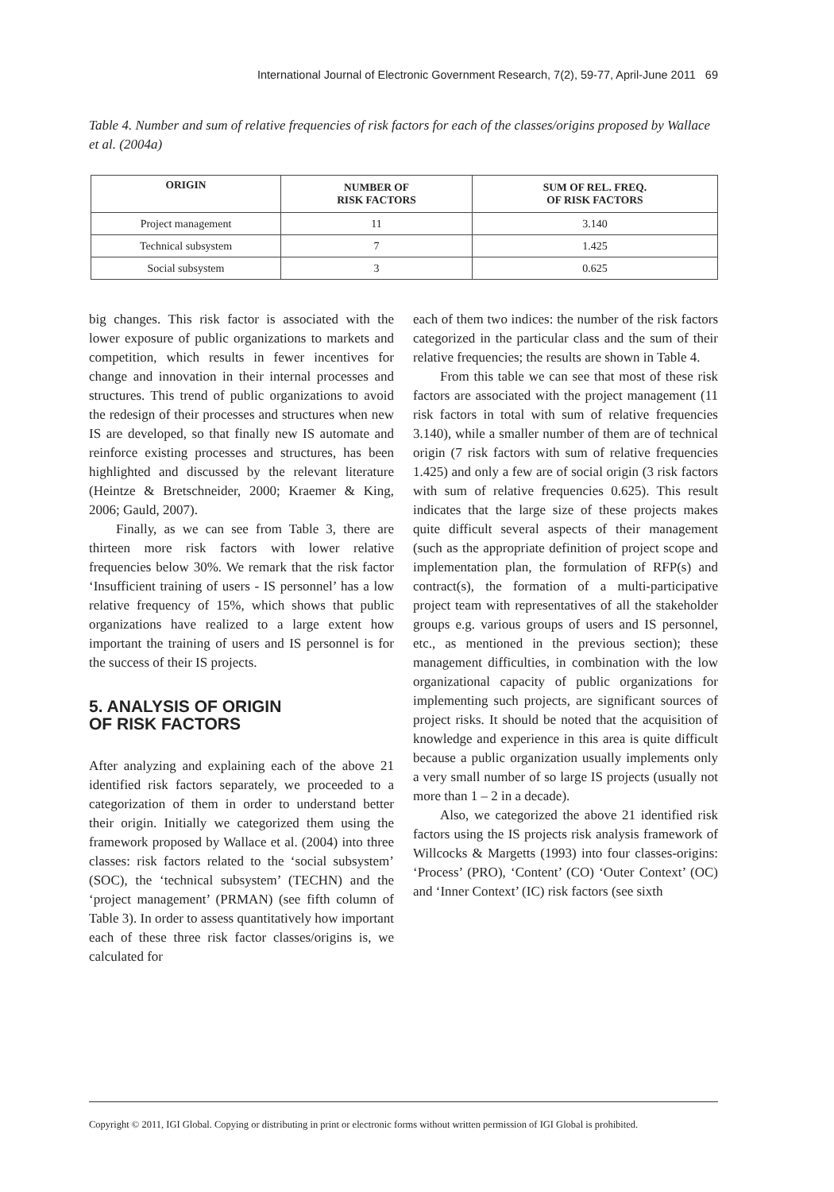International Journal of Electronic Government Research, 7(2), 59-77, April-June 2011 69
Table 4. Number and sum of relative frequencies of risk factors for each of the classes/origins proposed by Wallace et al. (2004a)
| ORIGIN | NUMBER OF RISK FACTORS | SUM OF REL. FREQ. OF RISK FACTORS |
| --- | --- | --- |
| Project management | 11 | 3.140 |
| Technical subsystem | 7 | 1.425 |
| Social subsystem | 3 | 0.625 |
big changes. This risk factor is associated with the lower exposure of public organizations to markets and competition, which results in fewer incentives for change and innovation in their internal processes and structures. This trend of public organizations to avoid the redesign of their processes and structures when new IS are developed, so that finally new IS automate and reinforce existing processes and structures, has been highlighted and discussed by the relevant literature (Heintze & Bretschneider, 2000; Kraemer & King, 2006; Gauld, 2007).
Finally, as we can see from Table 3, there are thirteen more risk factors with lower relative frequencies below 30%. We remark that the risk factor ‘Insufficient training of users - IS personnel’ has a low relative frequency of 15%, which shows that public organizations have realized to a large extent how important the training of users and IS personnel is for the success of their IS projects.
5. ANALYSIS OF ORIGIN
OF RISK FACTORS
After analyzing and explaining each of the above 21 identified risk factors separately, we proceeded to a categorization of them in order to understand better their origin. Initially we categorized them using the framework proposed by Wallace et al. (2004) into three classes: risk factors related to the ‘social subsystem’ (SOC), the ‘technical subsystem’ (TECHN) and the ‘project management’ (PRMAN) (see fifth column of Table 3). In order to assess quantitatively how important each of these three risk factor classes/origins is, we calculated for
each of them two indices: the number of the risk factors categorized in the particular class and the sum of their relative frequencies; the results are shown in Table 4.
From this table we can see that most of these risk factors are associated with the project management (11 risk factors in total with sum of relative frequencies 3.140), while a smaller number of them are of technical origin (7 risk factors with sum of relative frequencies 1.425) and only a few are of social origin (3 risk factors with sum of relative frequencies 0.625). This result indicates that the large size of these projects makes quite difficult several aspects of their management (such as the appropriate definition of project scope and implementation plan, the formulation of RFP(s) and contract(s), the formation of a multi-participative project team with representatives of all the stakeholder groups e.g. various groups of users and IS personnel, etc., as mentioned in the previous section); these management difficulties, in combination with the low organizational capacity of public organizations for implementing such projects, are significant sources of project risks. It should be noted that the acquisition of knowledge and experience in this area is quite difficult because a public organization usually implements only a very small number of so large IS projects (usually not more than 1 – 2 in a decade).
Also, we categorized the above 21 identified risk factors using the IS projects risk analysis framework of Willcocks & Margetts (1993) into four classes-origins: ‘Process’ (PRO), ‘Content’ (CO) ‘Outer Context’ (OC) and ‘Inner Context’ (IC) risk factors (see sixth
Copyright © 2011, IGI Global. Copying or distributing in print or electronic forms without written permission of IGI Global is prohibited.